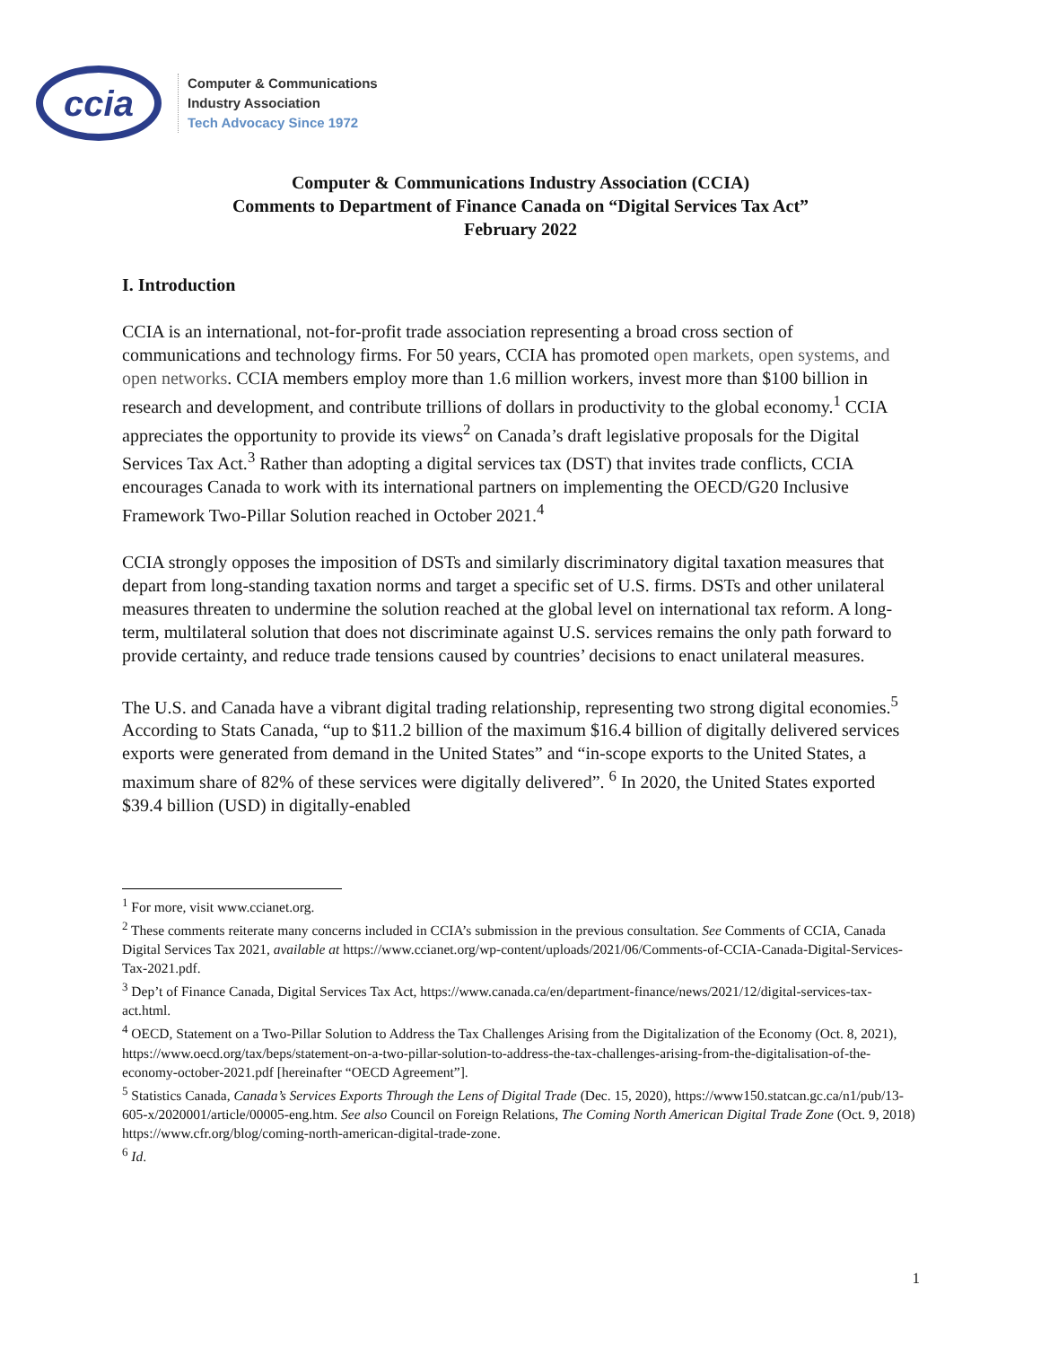ccia
Computer & Communications
Industry Association
Tech Advocacy Since 1972
Computer & Communications Industry Association (CCIA)
Comments to Department of Finance Canada on “Digital Services Tax Act”
February 2022
I. Introduction
CCIA is an international, not-for-profit trade association representing a broad cross section of communications and technology firms. For 50 years, CCIA has promoted open markets, open systems, and open networks. CCIA members employ more than 1.6 million workers, invest more than $100 billion in research and development, and contribute trillions of dollars in productivity to the global economy.<sup>1</sup> CCIA appreciates the opportunity to provide its views<sup>2</sup> on Canada’s draft legislative proposals for the Digital Services Tax Act.<sup>3</sup> Rather than adopting a digital services tax (DST) that invites trade conflicts, CCIA encourages Canada to work with its international partners on implementing the OECD/G20 Inclusive Framework Two-Pillar Solution reached in October 2021.<sup>4</sup>
CCIA strongly opposes the imposition of DSTs and similarly discriminatory digital taxation measures that depart from long-standing taxation norms and target a specific set of U.S. firms. DSTs and other unilateral measures threaten to undermine the solution reached at the global level on international tax reform. A long-term, multilateral solution that does not discriminate against U.S. services remains the only path forward to provide certainty, and reduce trade tensions caused by countries’ decisions to enact unilateral measures.
The U.S. and Canada have a vibrant digital trading relationship, representing two strong digital economies.<sup>5</sup> According to Stats Canada, “up to $11.2 billion of the maximum $16.4 billion of digitally delivered services exports were generated from demand in the United States” and “in-scope exports to the United States, a maximum share of 82% of these services were digitally delivered”. <sup>6</sup> In 2020, the United States exported $39.4 billion (USD) in digitally-enabled
<sup>1</sup> For more, visit www.ccianet.org.
<sup>2</sup> These comments reiterate many concerns included in CCIA’s submission in the previous consultation. See Comments of CCIA, Canada Digital Services Tax 2021, available at https://www.ccianet.org/wp-content/uploads/2021/06/Comments-of-CCIA-Canada-Digital-Services-Tax-2021.pdf.
<sup>3</sup> Dep’t of Finance Canada, Digital Services Tax Act, https://www.canada.ca/en/department-finance/news/2021/12/digital-services-tax-act.html.
<sup>4</sup> OECD, Statement on a Two-Pillar Solution to Address the Tax Challenges Arising from the Digitalization of the Economy (Oct. 8, 2021), https://www.oecd.org/tax/beps/statement-on-a-two-pillar-solution-to-address-the-tax-challenges-arising-from-the-digitalisation-of-the-economy-october-2021.pdf [hereinafter “OECD Agreement”].
<sup>5</sup> Statistics Canada, Canada’s Services Exports Through the Lens of Digital Trade (Dec. 15, 2020), https://www150.statcan.gc.ca/n1/pub/13-605-x/2020001/article/00005-eng.htm. See also Council on Foreign Relations, The Coming North American Digital Trade Zone (Oct. 9, 2018) https://www.cfr.org/blog/coming-north-american-digital-trade-zone.
<sup>6</sup> Id.
1